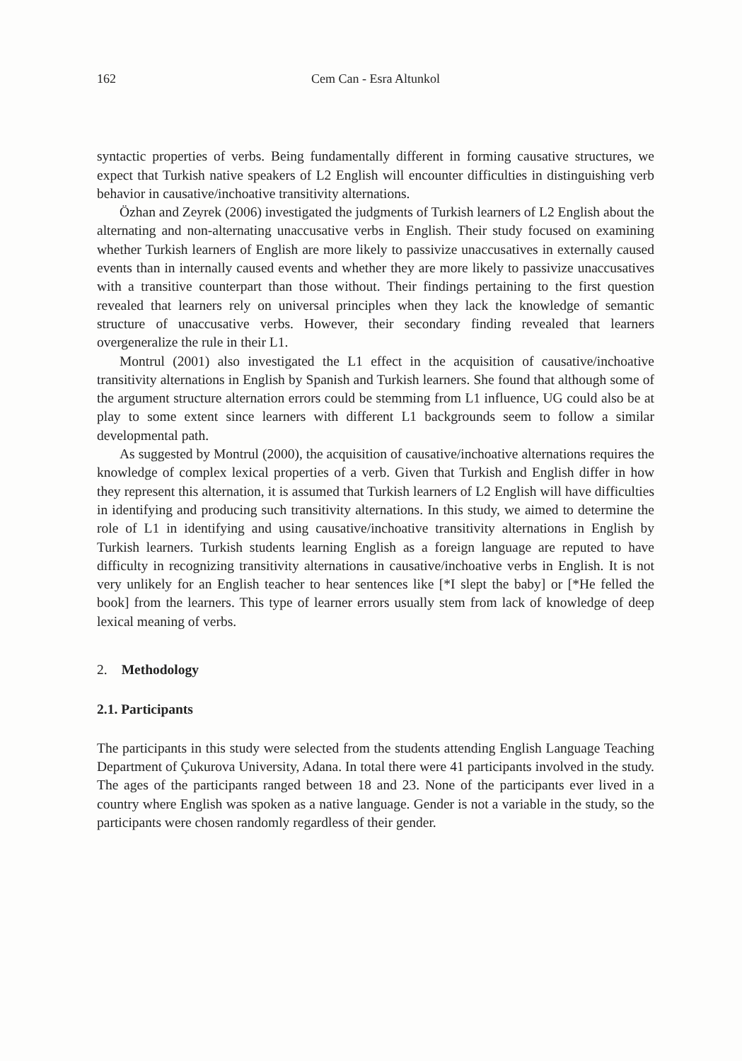162 Cem Can - Esra Altunkol
syntactic properties of verbs. Being fundamentally different in forming causative structures, we expect that Turkish native speakers of L2 English will encounter difficulties in distinguishing verb behavior in causative/inchoative transitivity alternations.
Özhan and Zeyrek (2006) investigated the judgments of Turkish learners of L2 English about the alternating and non-alternating unaccusative verbs in English. Their study focused on examining whether Turkish learners of English are more likely to passivize unaccusatives in externally caused events than in internally caused events and whether they are more likely to passivize unaccusatives with a transitive counterpart than those without. Their findings pertaining to the first question revealed that learners rely on universal principles when they lack the knowledge of semantic structure of unaccusative verbs. However, their secondary finding revealed that learners overgeneralize the rule in their L1.
Montrul (2001) also investigated the L1 effect in the acquisition of causative/inchoative transitivity alternations in English by Spanish and Turkish learners. She found that although some of the argument structure alternation errors could be stemming from L1 influence, UG could also be at play to some extent since learners with different L1 backgrounds seem to follow a similar developmental path.
As suggested by Montrul (2000), the acquisition of causative/inchoative alternations requires the knowledge of complex lexical properties of a verb. Given that Turkish and English differ in how they represent this alternation, it is assumed that Turkish learners of L2 English will have difficulties in identifying and producing such transitivity alternations. In this study, we aimed to determine the role of L1 in identifying and using causative/inchoative transitivity alternations in English by Turkish learners. Turkish students learning English as a foreign language are reputed to have difficulty in recognizing transitivity alternations in causative/inchoative verbs in English. It is not very unlikely for an English teacher to hear sentences like [*I slept the baby] or [*He felled the book] from the learners. This type of learner errors usually stem from lack of knowledge of deep lexical meaning of verbs.
2. Methodology
2.1. Participants
The participants in this study were selected from the students attending English Language Teaching Department of Çukurova University, Adana. In total there were 41 participants involved in the study. The ages of the participants ranged between 18 and 23. None of the participants ever lived in a country where English was spoken as a native language. Gender is not a variable in the study, so the participants were chosen randomly regardless of their gender.